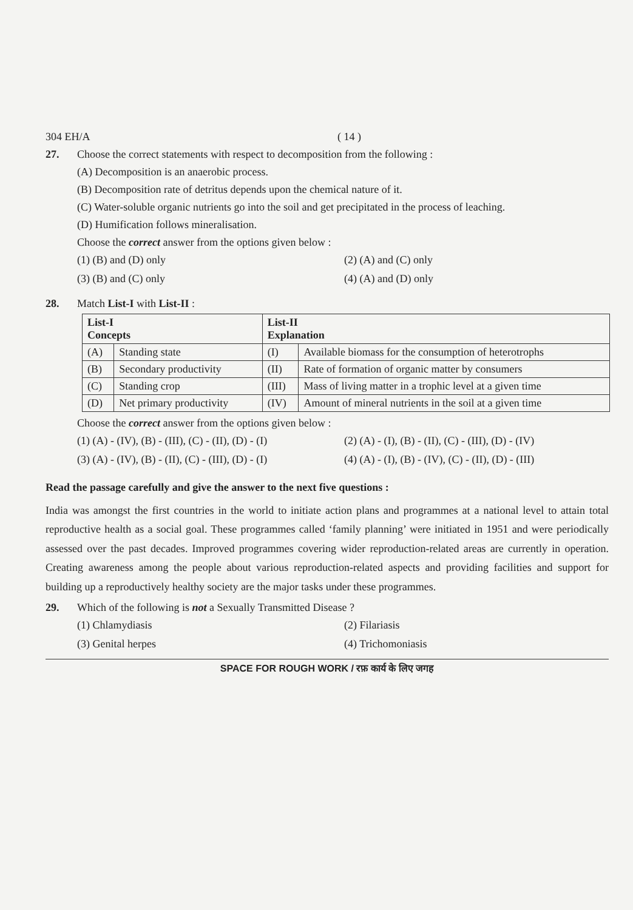304 EH/A ( 14 )
27. Choose the correct statements with respect to decomposition from the following :
(A) Decomposition is an anaerobic process.
(B) Decomposition rate of detritus depends upon the chemical nature of it.
(C) Water-soluble organic nutrients go into the soil and get precipitated in the process of leaching.
(D) Humification follows mineralisation.
Choose the correct answer from the options given below :
(1) (B) and (D) only (2) (A) and (C) only (3) (B) and (C) only (4) (A) and (D) only
28. Match List-I with List-II :
| List-I Concepts | | List-II Explanation | |
| --- | --- | --- | --- |
| (A) | Standing state | (I) | Available biomass for the consumption of heterotrophs |
| (B) | Secondary productivity | (II) | Rate of formation of organic matter by consumers |
| (C) | Standing crop | (III) | Mass of living matter in a trophic level at a given time |
| (D) | Net primary productivity | (IV) | Amount of mineral nutrients in the soil at a given time |
Choose the correct answer from the options given below :
(1) (A) - (IV), (B) - (III), (C) - (II), (D) - (I) (2) (A) - (I), (B) - (II), (C) - (III), (D) - (IV) (3) (A) - (IV), (B) - (II), (C) - (III), (D) - (I) (4) (A) - (I), (B) - (IV), (C) - (II), (D) - (III)
Read the passage carefully and give the answer to the next five questions :
India was amongst the first countries in the world to initiate action plans and programmes at a national level to attain total reproductive health as a social goal. These programmes called ‘family planning’ were initiated in 1951 and were periodically assessed over the past decades. Improved programmes covering wider reproduction-related areas are currently in operation. Creating awareness among the people about various reproduction-related aspects and providing facilities and support for building up a reproductively healthy society are the major tasks under these programmes.
29. Which of the following is not a Sexually Transmitted Disease ?
(1) Chlamydiasis (2) Filariasis (3) Genital herpes (4) Trichomoniasis
SPACE FOR ROUGH WORK / रफ़ कार्य के लिए जगह